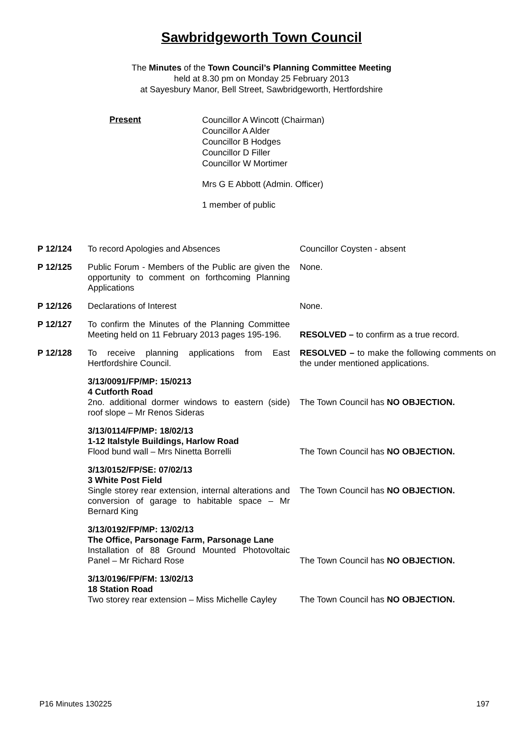Sawbridgeworth Town Council
The Minutes of the Town Council’s Planning Committee Meeting
held at 8.30 pm on Monday 25 February 2013
at Sayesbury Manor, Bell Street, Sawbridgeworth, Hertfordshire
Present
Councillor A Wincott (Chairman)
Councillor A Alder
Councillor B Hodges
Councillor D Filler
Councillor W Mortimer
Mrs G E Abbott (Admin. Officer)
1 member of public
| P 12/124 | To record Apologies and Absences | Councillor Coysten - absent |
| P 12/125 | Public Forum - Members of the Public are given the opportunity to comment on forthcoming Planning Applications | None. |
| P 12/126 | Declarations of Interest | None. |
| P 12/127 | To confirm the Minutes of the Planning Committee Meeting held on 11 February 2013 pages 195-196. | RESOLVED – to confirm as a true record. |
| P 12/128 | To receive planning applications from East Hertfordshire Council. | RESOLVED – to make the following comments on the under mentioned applications. |
| | 3/13/0091/FP/MP: 15/0213 4 Cutforth Road 2no. additional dormer windows to eastern (side) roof slope – Mr Renos Sideras | The Town Council has NO OBJECTION. |
| | 3/13/0114/FP/MP: 18/02/13 1-12 Italstyle Buildings, Harlow Road Flood bund wall – Mrs Ninetta Borrelli | The Town Council has NO OBJECTION. |
| | 3/13/0152/FP/SE: 07/02/13 3 White Post Field Single storey rear extension, internal alterations and conversion of garage to habitable space – Mr Bernard King | The Town Council has NO OBJECTION. |
| | 3/13/0192/FP/MP: 13/02/13 The Office, Parsonage Farm, Parsonage Lane Installation of 88 Ground Mounted Photovoltaic Panel – Mr Richard Rose | The Town Council has NO OBJECTION. |
| | 3/13/0196/FP/FM: 13/02/13 18 Station Road Two storey rear extension – Miss Michelle Cayley | The Town Council has NO OBJECTION. |
P16 Minutes 130225 197